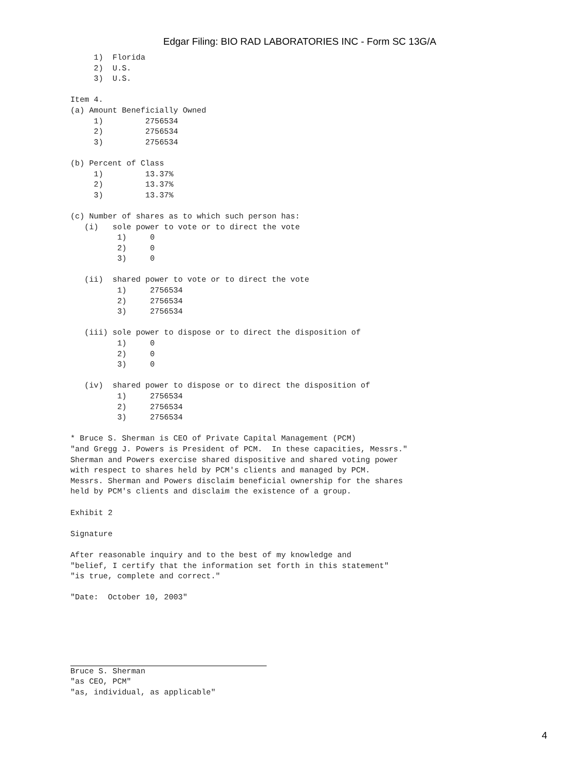Edgar Filing: BIO RAD LABORATORIES INC - Form SC 13G/A
     1)  Florida
     2)  U.S.
     3)  U.S.

Item 4.
(a) Amount Beneficially Owned
     1)         2756534
     2)         2756534
     3)         2756534

(b) Percent of Class
     1)         13.37%
     2)         13.37%
     3)         13.37%

(c) Number of shares as to which such person has:
   (i)   sole power to vote or to direct the vote
          1)     0
          2)     0
          3)     0

   (ii)  shared power to vote or to direct the vote
          1)     2756534
          2)     2756534
          3)     2756534

   (iii) sole power to dispose or to direct the disposition of
          1)     0
          2)     0
          3)     0

   (iv)  shared power to dispose or to direct the disposition of
          1)     2756534
          2)     2756534
          3)     2756534

* Bruce S. Sherman is CEO of Private Capital Management (PCM)
"and Gregg J. Powers is President of PCM.  In these capacities, Messrs."
Sherman and Powers exercise shared dispositive and shared voting power
with respect to shares held by PCM's clients and managed by PCM.
Messrs. Sherman and Powers disclaim beneficial ownership for the shares
held by PCM's clients and disclaim the existence of a group.

Exhibit 2

Signature

After reasonable inquiry and to the best of my knowledge and
"belief, I certify that the information set forth in this statement"
"is true, complete and correct."

"Date:  October 10, 2003"
Bruce S. Sherman
"as CEO, PCM"
"as, individual, as applicable"
4